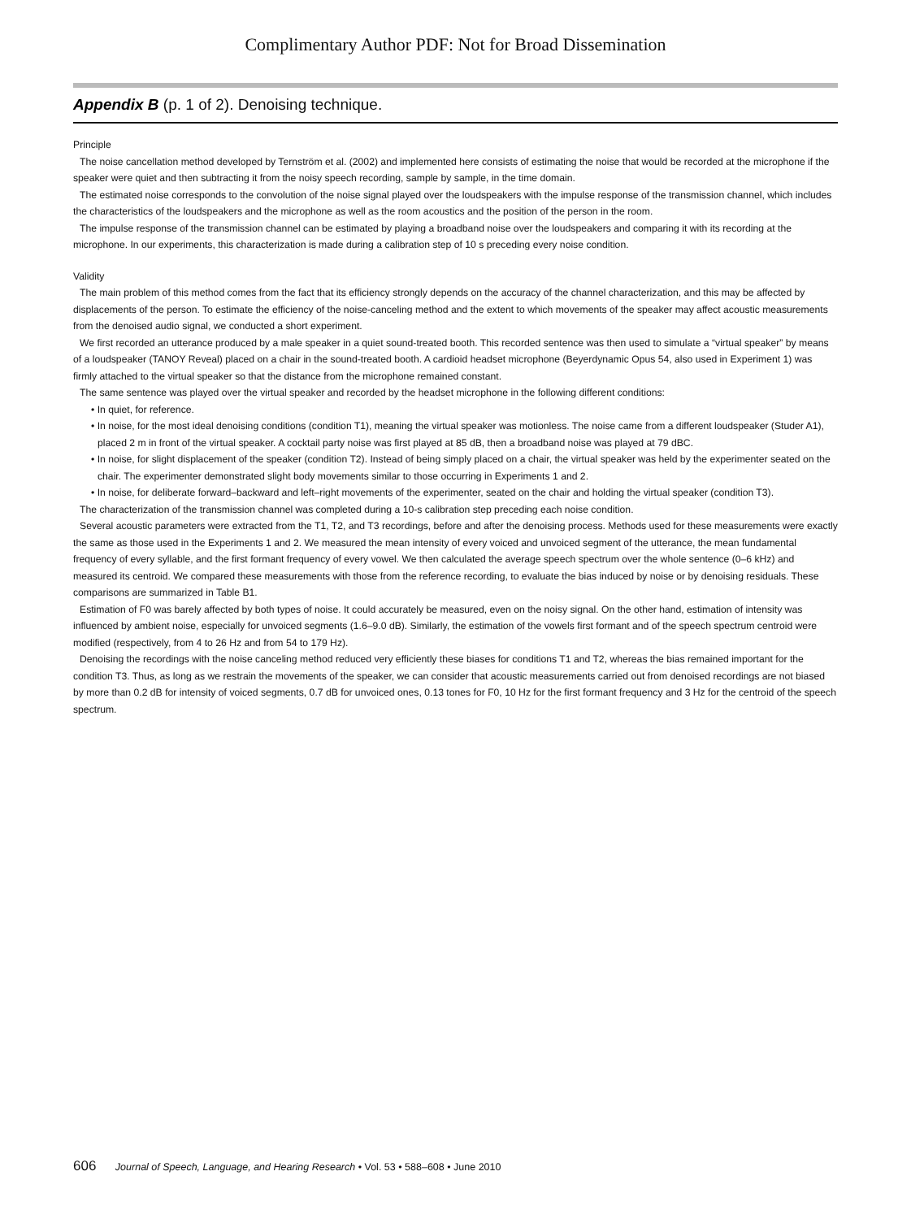Complimentary Author PDF: Not for Broad Dissemination
Appendix B (p. 1 of 2). Denoising technique.
Principle
The noise cancellation method developed by Ternström et al. (2002) and implemented here consists of estimating the noise that would be recorded at the microphone if the speaker were quiet and then subtracting it from the noisy speech recording, sample by sample, in the time domain.
The estimated noise corresponds to the convolution of the noise signal played over the loudspeakers with the impulse response of the transmission channel, which includes the characteristics of the loudspeakers and the microphone as well as the room acoustics and the position of the person in the room.
The impulse response of the transmission channel can be estimated by playing a broadband noise over the loudspeakers and comparing it with its recording at the microphone. In our experiments, this characterization is made during a calibration step of 10 s preceding every noise condition.
Validity
The main problem of this method comes from the fact that its efficiency strongly depends on the accuracy of the channel characterization, and this may be affected by displacements of the person. To estimate the efficiency of the noise-canceling method and the extent to which movements of the speaker may affect acoustic measurements from the denoised audio signal, we conducted a short experiment.
We first recorded an utterance produced by a male speaker in a quiet sound-treated booth. This recorded sentence was then used to simulate a “virtual speaker” by means of a loudspeaker (TANOY Reveal) placed on a chair in the sound-treated booth. A cardioid headset microphone (Beyerdynamic Opus 54, also used in Experiment 1) was firmly attached to the virtual speaker so that the distance from the microphone remained constant.
The same sentence was played over the virtual speaker and recorded by the headset microphone in the following different conditions:
• In quiet, for reference.
• In noise, for the most ideal denoising conditions (condition T1), meaning the virtual speaker was motionless. The noise came from a different loudspeaker (Studer A1), placed 2 m in front of the virtual speaker. A cocktail party noise was first played at 85 dB, then a broadband noise was played at 79 dBC.
• In noise, for slight displacement of the speaker (condition T2). Instead of being simply placed on a chair, the virtual speaker was held by the experimenter seated on the chair. The experimenter demonstrated slight body movements similar to those occurring in Experiments 1 and 2.
• In noise, for deliberate forward–backward and left–right movements of the experimenter, seated on the chair and holding the virtual speaker (condition T3).
The characterization of the transmission channel was completed during a 10-s calibration step preceding each noise condition.
Several acoustic parameters were extracted from the T1, T2, and T3 recordings, before and after the denoising process. Methods used for these measurements were exactly the same as those used in the Experiments 1 and 2. We measured the mean intensity of every voiced and unvoiced segment of the utterance, the mean fundamental frequency of every syllable, and the first formant frequency of every vowel. We then calculated the average speech spectrum over the whole sentence (0–6 kHz) and measured its centroid. We compared these measurements with those from the reference recording, to evaluate the bias induced by noise or by denoising residuals. These comparisons are summarized in Table B1.
Estimation of F0 was barely affected by both types of noise. It could accurately be measured, even on the noisy signal. On the other hand, estimation of intensity was influenced by ambient noise, especially for unvoiced segments (1.6–9.0 dB). Similarly, the estimation of the vowels first formant and of the speech spectrum centroid were modified (respectively, from 4 to 26 Hz and from 54 to 179 Hz).
Denoising the recordings with the noise canceling method reduced very efficiently these biases for conditions T1 and T2, whereas the bias remained important for the condition T3. Thus, as long as we restrain the movements of the speaker, we can consider that acoustic measurements carried out from denoised recordings are not biased by more than 0.2 dB for intensity of voiced segments, 0.7 dB for unvoiced ones, 0.13 tones for F0, 10 Hz for the first formant frequency and 3 Hz for the centroid of the speech spectrum.
606 Journal of Speech, Language, and Hearing Research • Vol. 53 • 588–608 • June 2010